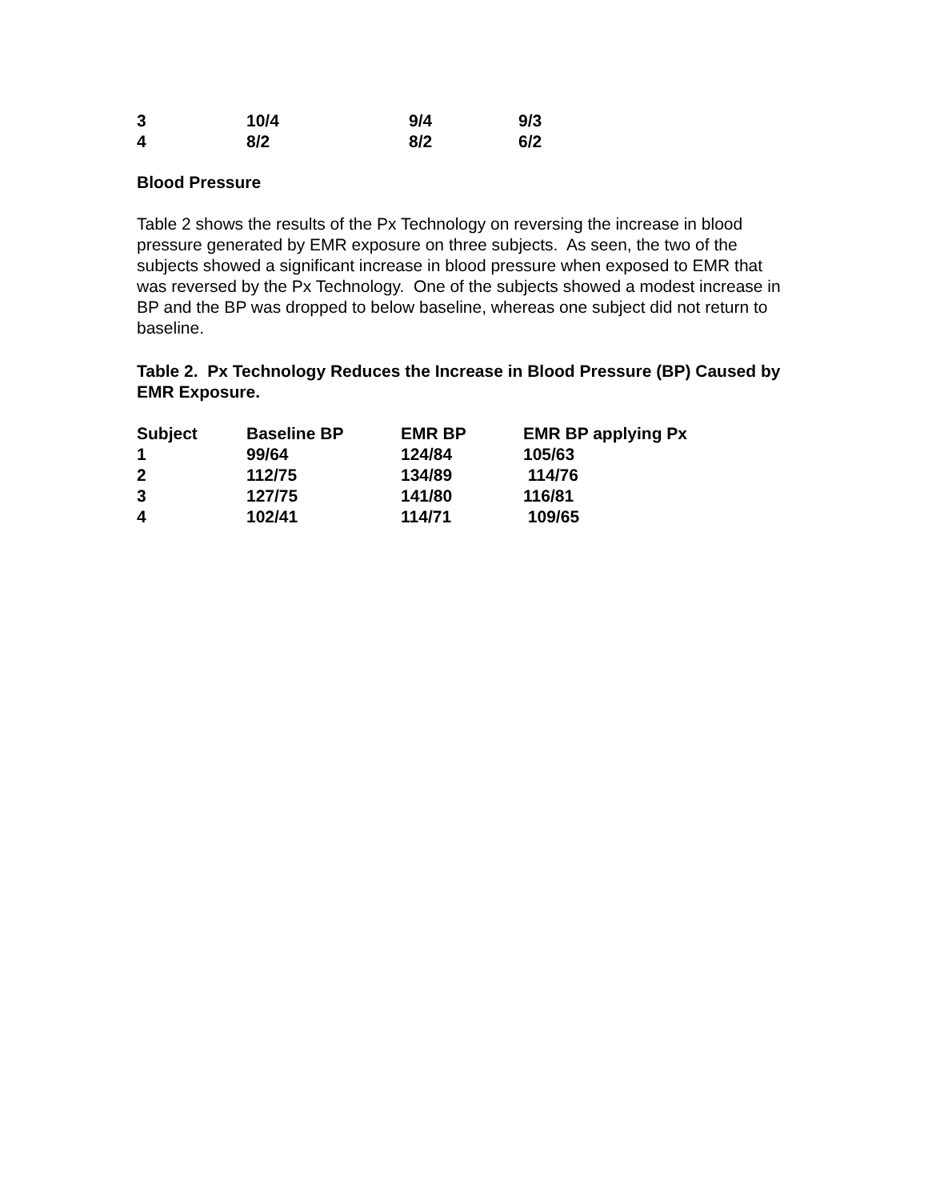| 3 | 10/4 | 9/4 | 9/3 |
| 4 | 8/2 | 8/2 | 6/2 |
Blood Pressure
Table 2 shows the results of the Px Technology on reversing the increase in blood pressure generated by EMR exposure on three subjects. As seen, the two of the subjects showed a significant increase in blood pressure when exposed to EMR that was reversed by the Px Technology. One of the subjects showed a modest increase in BP and the BP was dropped to below baseline, whereas one subject did not return to baseline.
Table 2. Px Technology Reduces the Increase in Blood Pressure (BP) Caused by EMR Exposure.
| Subject | Baseline BP | EMR BP | EMR BP applying Px |
| --- | --- | --- | --- |
| 1 | 99/64 | 124/84 | 105/63 |
| 2 | 112/75 | 134/89 | 114/76 |
| 3 | 127/75 | 141/80 | 116/81 |
| 4 | 102/41 | 114/71 | 109/65 |